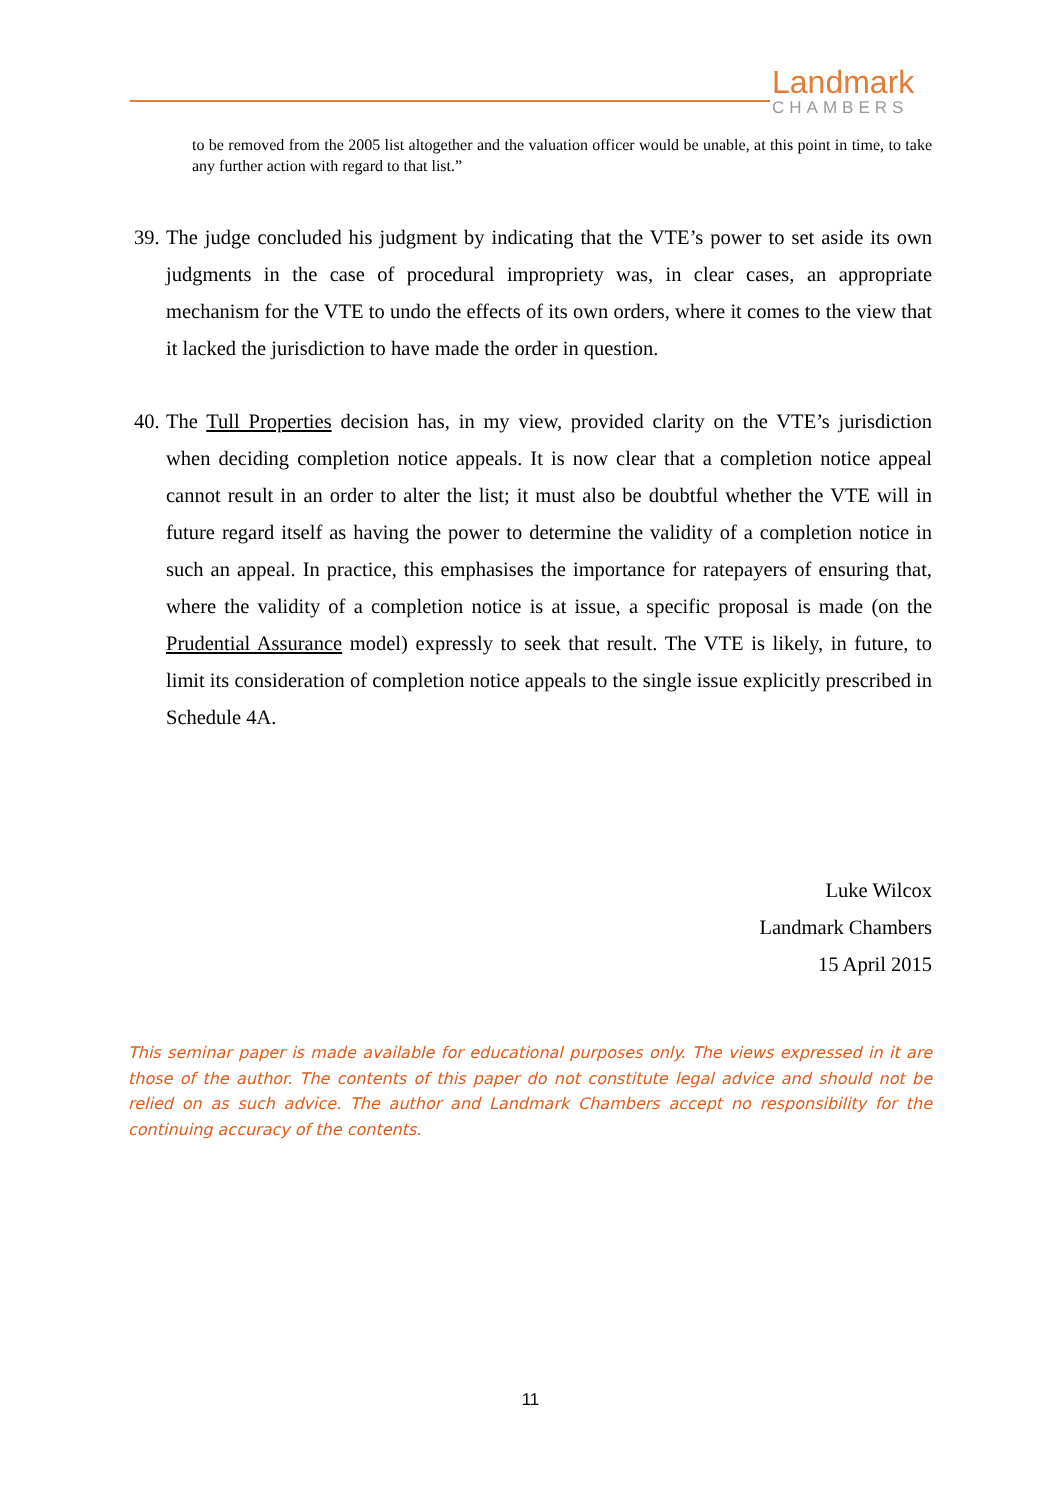Landmark
CHAMBERS
to be removed from the 2005 list altogether and the valuation officer would be unable, at this point in time, to take any further action with regard to that list.”
39. The judge concluded his judgment by indicating that the VTE’s power to set aside its own judgments in the case of procedural impropriety was, in clear cases, an appropriate mechanism for the VTE to undo the effects of its own orders, where it comes to the view that it lacked the jurisdiction to have made the order in question.
40. The Tull Properties decision has, in my view, provided clarity on the VTE’s jurisdiction when deciding completion notice appeals. It is now clear that a completion notice appeal cannot result in an order to alter the list; it must also be doubtful whether the VTE will in future regard itself as having the power to determine the validity of a completion notice in such an appeal. In practice, this emphasises the importance for ratepayers of ensuring that, where the validity of a completion notice is at issue, a specific proposal is made (on the Prudential Assurance model) expressly to seek that result. The VTE is likely, in future, to limit its consideration of completion notice appeals to the single issue explicitly prescribed in Schedule 4A.
Luke Wilcox
Landmark Chambers
15 April 2015
This seminar paper is made available for educational purposes only. The views expressed in it are those of the author. The contents of this paper do not constitute legal advice and should not be relied on as such advice. The author and Landmark Chambers accept no responsibility for the continuing accuracy of the contents.
11